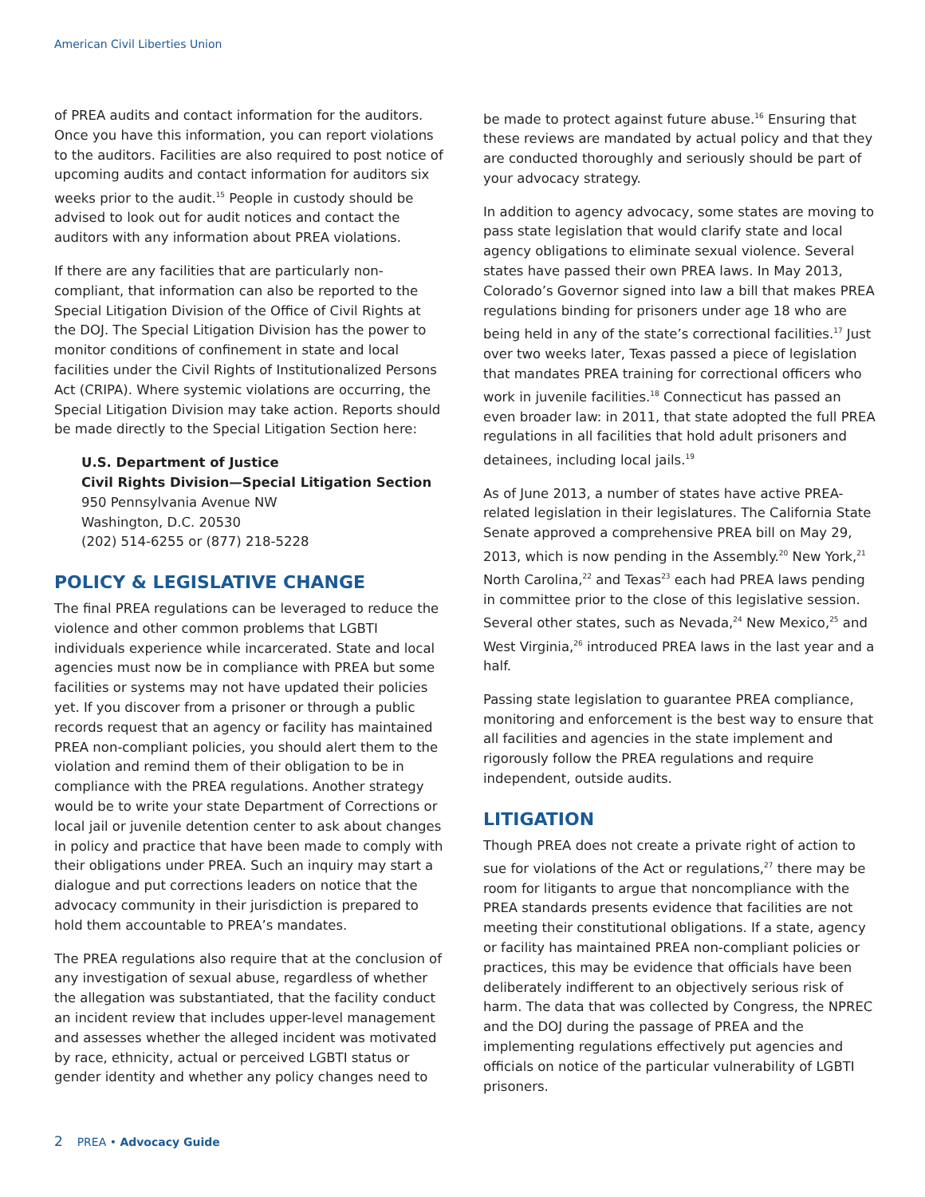American Civil Liberties Union
of PREA audits and contact information for the auditors. Once you have this information, you can report violations to the auditors. Facilities are also required to post notice of upcoming audits and contact information for auditors six weeks prior to the audit.<sup>15</sup> People in custody should be advised to look out for audit notices and contact the auditors with any information about PREA violations.
If there are any facilities that are particularly non-compliant, that information can also be reported to the Special Litigation Division of the Office of Civil Rights at the DOJ. The Special Litigation Division has the power to monitor conditions of confinement in state and local facilities under the Civil Rights of Institutionalized Persons Act (CRIPA). Where systemic violations are occurring, the Special Litigation Division may take action. Reports should be made directly to the Special Litigation Section here:
U.S. Department of Justice
Civil Rights Division—Special Litigation Section
950 Pennsylvania Avenue NW
Washington, D.C. 20530
(202) 514-6255 or (877) 218-5228
POLICY & LEGISLATIVE CHANGE
The final PREA regulations can be leveraged to reduce the violence and other common problems that LGBTI individuals experience while incarcerated. State and local agencies must now be in compliance with PREA but some facilities or systems may not have updated their policies yet. If you discover from a prisoner or through a public records request that an agency or facility has maintained PREA non-compliant policies, you should alert them to the violation and remind them of their obligation to be in compliance with the PREA regulations. Another strategy would be to write your state Department of Corrections or local jail or juvenile detention center to ask about changes in policy and practice that have been made to comply with their obligations under PREA. Such an inquiry may start a dialogue and put corrections leaders on notice that the advocacy community in their jurisdiction is prepared to hold them accountable to PREA’s mandates.
The PREA regulations also require that at the conclusion of any investigation of sexual abuse, regardless of whether the allegation was substantiated, that the facility conduct an incident review that includes upper-level management and assesses whether the alleged incident was motivated by race, ethnicity, actual or perceived LGBTI status or gender identity and whether any policy changes need to
be made to protect against future abuse.<sup>16</sup> Ensuring that these reviews are mandated by actual policy and that they are conducted thoroughly and seriously should be part of your advocacy strategy.
In addition to agency advocacy, some states are moving to pass state legislation that would clarify state and local agency obligations to eliminate sexual violence. Several states have passed their own PREA laws. In May 2013, Colorado’s Governor signed into law a bill that makes PREA regulations binding for prisoners under age 18 who are being held in any of the state’s correctional facilities.<sup>17</sup> Just over two weeks later, Texas passed a piece of legislation that mandates PREA training for correctional officers who work in juvenile facilities.<sup>18</sup> Connecticut has passed an even broader law: in 2011, that state adopted the full PREA regulations in all facilities that hold adult prisoners and detainees, including local jails.<sup>19</sup>
As of June 2013, a number of states have active PREA-related legislation in their legislatures. The California State Senate approved a comprehensive PREA bill on May 29, 2013, which is now pending in the Assembly.<sup>20</sup> New York,<sup>21</sup> North Carolina,<sup>22</sup> and Texas<sup>23</sup> each had PREA laws pending in committee prior to the close of this legislative session. Several other states, such as Nevada,<sup>24</sup> New Mexico,<sup>25</sup> and West Virginia,<sup>26</sup> introduced PREA laws in the last year and a half.
Passing state legislation to guarantee PREA compliance, monitoring and enforcement is the best way to ensure that all facilities and agencies in the state implement and rigorously follow the PREA regulations and require independent, outside audits.
LITIGATION
Though PREA does not create a private right of action to sue for violations of the Act or regulations,<sup>27</sup> there may be room for litigants to argue that noncompliance with the PREA standards presents evidence that facilities are not meeting their constitutional obligations. If a state, agency or facility has maintained PREA non-compliant policies or practices, this may be evidence that officials have been deliberately indifferent to an objectively serious risk of harm. The data that was collected by Congress, the NPREC and the DOJ during the passage of PREA and the implementing regulations effectively put agencies and officials on notice of the particular vulnerability of LGBTI prisoners.
2 PREA • Advocacy Guide